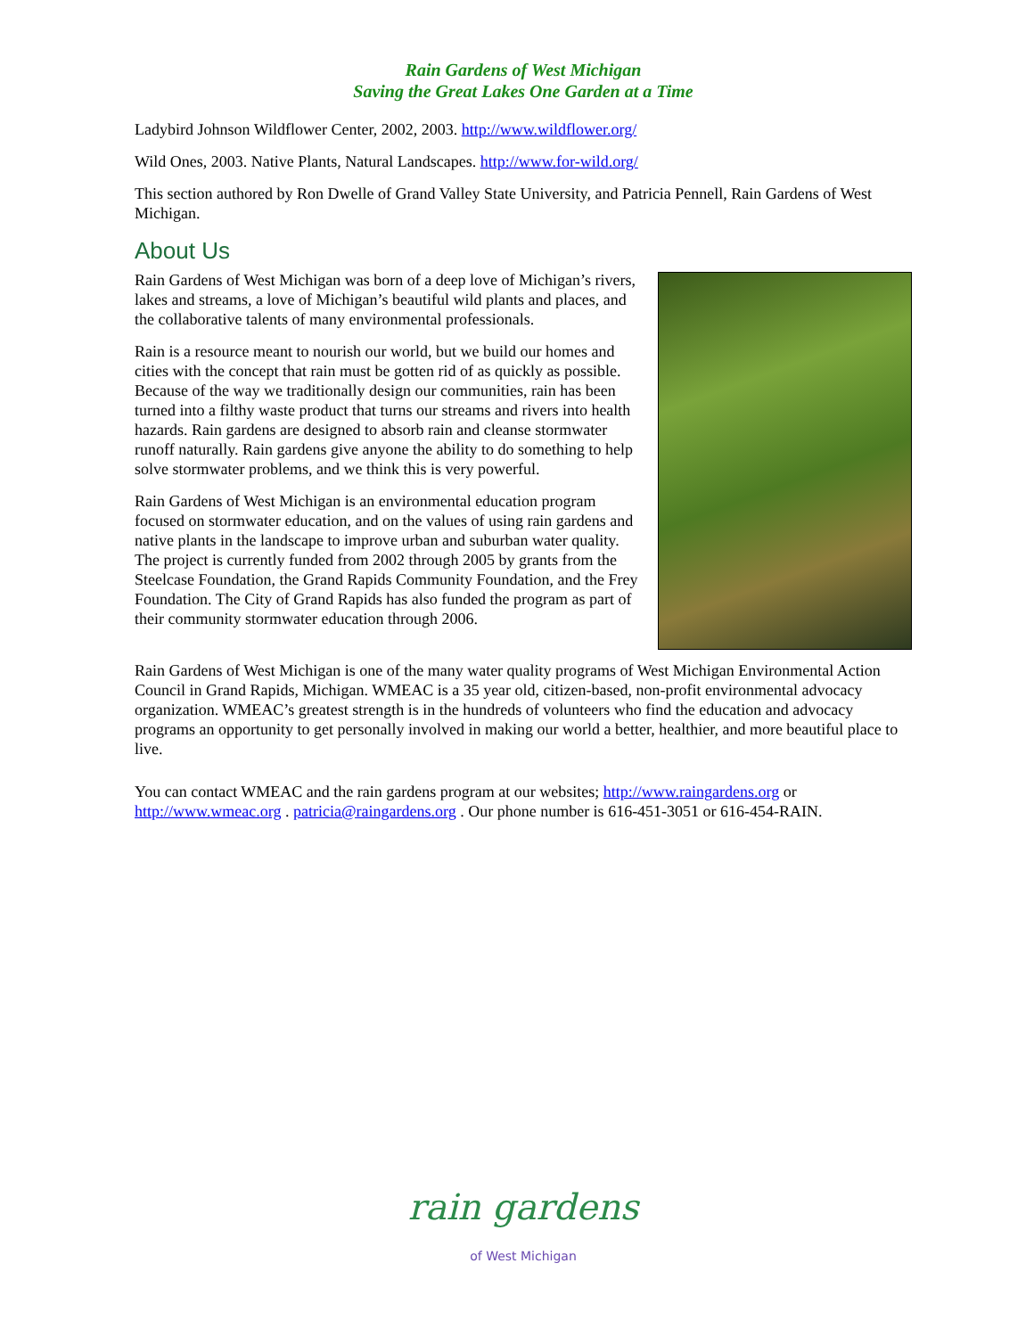Rain Gardens of West Michigan
Saving the Great Lakes One Garden at a Time
Ladybird Johnson Wildflower Center, 2002, 2003. http://www.wildflower.org/
Wild Ones, 2003. Native Plants, Natural Landscapes. http://www.for-wild.org/
This section authored by Ron Dwelle of Grand Valley State University, and Patricia Pennell, Rain Gardens of West Michigan.
About Us
Rain Gardens of West Michigan was born of a deep love of Michigan’s rivers, lakes and streams, a love of Michigan’s beautiful wild plants and places, and the collaborative talents of many environmental professionals.
Rain is a resource meant to nourish our world, but we build our homes and cities with the concept that rain must be gotten rid of as quickly as possible. Because of the way we traditionally design our communities, rain has been turned into a filthy waste product that turns our streams and rivers into health hazards. Rain gardens are designed to absorb rain and cleanse stormwater runoff naturally. Rain gardens give anyone the ability to do something to help solve stormwater problems, and we think this is very powerful.
Rain Gardens of West Michigan is an environmental education program focused on stormwater education, and on the values of using rain gardens and native plants in the landscape to improve urban and suburban water quality. The project is currently funded from 2002 through 2005 by grants from the Steelcase Foundation, the Grand Rapids Community Foundation, and the Frey Foundation. The City of Grand Rapids has also funded the program as part of their community stormwater education through 2006.
Rain Gardens of West Michigan is one of the many water quality programs of West Michigan Environmental Action Council in Grand Rapids, Michigan. WMEAC is a 35 year old, citizen-based, non-profit environmental advocacy organization. WMEAC’s greatest strength is in the hundreds of volunteers who find the education and advocacy programs an opportunity to get personally involved in making our world a better, healthier, and more beautiful place to live.
You can contact WMEAC and the rain gardens program at our websites; http://www.raingardens.org or http://www.wmeac.org . patricia@raingardens.org . Our phone number is 616-451-3051 or 616-454-RAIN.
rain gardens
of West Michigan